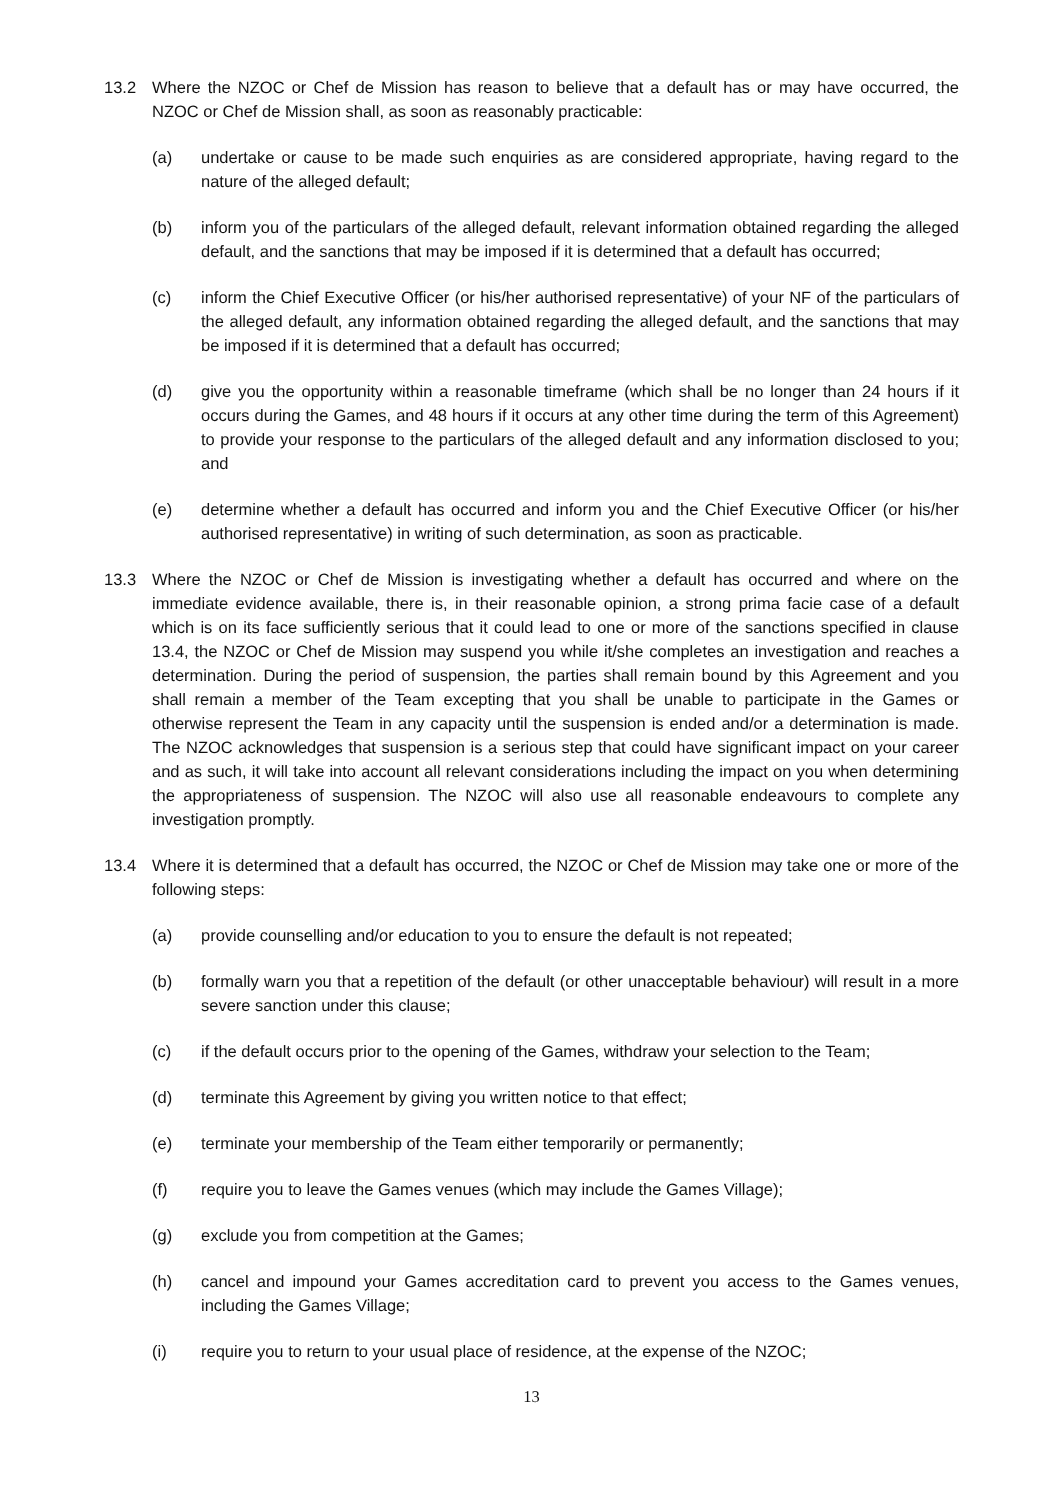13.2 Where the NZOC or Chef de Mission has reason to believe that a default has or may have occurred, the NZOC or Chef de Mission shall, as soon as reasonably practicable:
(a) undertake or cause to be made such enquiries as are considered appropriate, having regard to the nature of the alleged default;
(b) inform you of the particulars of the alleged default, relevant information obtained regarding the alleged default, and the sanctions that may be imposed if it is determined that a default has occurred;
(c) inform the Chief Executive Officer (or his/her authorised representative) of your NF of the particulars of the alleged default, any information obtained regarding the alleged default, and the sanctions that may be imposed if it is determined that a default has occurred;
(d) give you the opportunity within a reasonable timeframe (which shall be no longer than 24 hours if it occurs during the Games, and 48 hours if it occurs at any other time during the term of this Agreement) to provide your response to the particulars of the alleged default and any information disclosed to you; and
(e) determine whether a default has occurred and inform you and the Chief Executive Officer (or his/her authorised representative) in writing of such determination, as soon as practicable.
13.3 Where the NZOC or Chef de Mission is investigating whether a default has occurred and where on the immediate evidence available, there is, in their reasonable opinion, a strong prima facie case of a default which is on its face sufficiently serious that it could lead to one or more of the sanctions specified in clause 13.4, the NZOC or Chef de Mission may suspend you while it/she completes an investigation and reaches a determination. During the period of suspension, the parties shall remain bound by this Agreement and you shall remain a member of the Team excepting that you shall be unable to participate in the Games or otherwise represent the Team in any capacity until the suspension is ended and/or a determination is made. The NZOC acknowledges that suspension is a serious step that could have significant impact on your career and as such, it will take into account all relevant considerations including the impact on you when determining the appropriateness of suspension. The NZOC will also use all reasonable endeavours to complete any investigation promptly.
13.4 Where it is determined that a default has occurred, the NZOC or Chef de Mission may take one or more of the following steps:
(a) provide counselling and/or education to you to ensure the default is not repeated;
(b) formally warn you that a repetition of the default (or other unacceptable behaviour) will result in a more severe sanction under this clause;
(c) if the default occurs prior to the opening of the Games, withdraw your selection to the Team;
(d) terminate this Agreement by giving you written notice to that effect;
(e) terminate your membership of the Team either temporarily or permanently;
(f) require you to leave the Games venues (which may include the Games Village);
(g) exclude you from competition at the Games;
(h) cancel and impound your Games accreditation card to prevent you access to the Games venues, including the Games Village;
(i) require you to return to your usual place of residence, at the expense of the NZOC;
13